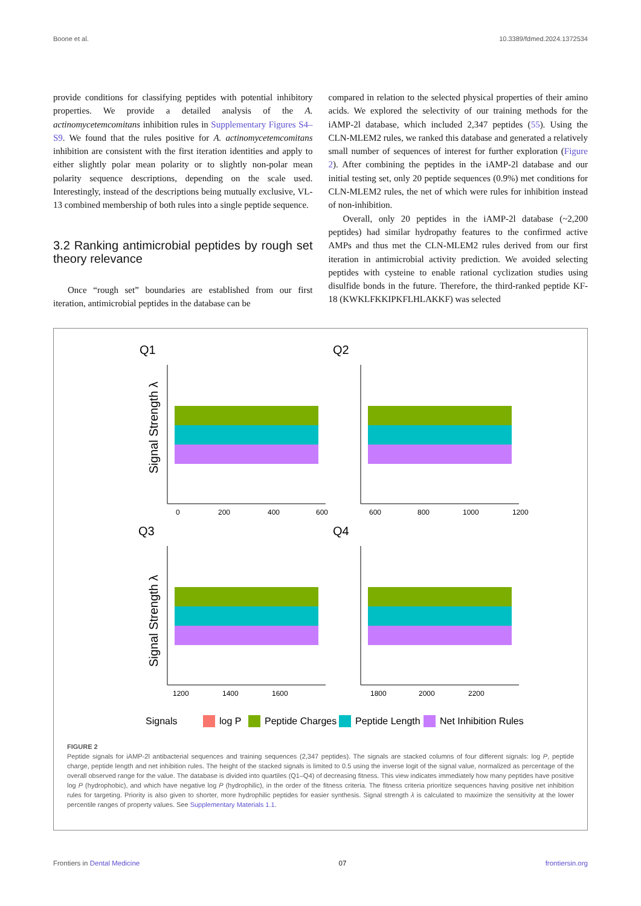Boone et al. 10.3389/fdmed.2024.1372534
provide conditions for classifying peptides with potential inhibitory properties. We provide a detailed analysis of the A. actinomycetemcomitans inhibition rules in Supplementary Figures S4–S9. We found that the rules positive for A. actinomycetemcomitans inhibition are consistent with the first iteration identities and apply to either slightly polar mean polarity or to slightly non-polar mean polarity sequence descriptions, depending on the scale used. Interestingly, instead of the descriptions being mutually exclusive, VL-13 combined membership of both rules into a single peptide sequence.
3.2 Ranking antimicrobial peptides by rough set theory relevance
Once “rough set” boundaries are established from our first iteration, antimicrobial peptides in the database can be
compared in relation to the selected physical properties of their amino acids. We explored the selectivity of our training methods for the iAMP-2l database, which included 2,347 peptides (55). Using the CLN-MLEM2 rules, we ranked this database and generated a relatively small number of sequences of interest for further exploration (Figure 2). After combining the peptides in the iAMP-2l database and our initial testing set, only 20 peptide sequences (0.9%) met conditions for CLN-MLEM2 rules, the net of which were rules for inhibition instead of non-inhibition.
Overall, only 20 peptides in the iAMP-2l database (~2,200 peptides) had similar hydropathy features to the confirmed active AMPs and thus met the CLN-MLEM2 rules derived from our first iteration in antimicrobial activity prediction. We avoided selecting peptides with cysteine to enable rational cyclization studies using disulfide bonds in the future. Therefore, the third-ranked peptide KF-18 (KWKLFKKIPKFLHLAKKF) was selected
Q1
Q2
Q3
Q4
0
200
400
600
600
800
1000
1200
1200
1400
1600
1800
2000
2200
Signal Strength λ
Signal Strength λ
Signals
log P
Peptide Charges
Peptide Length
Net Inhibition Rules
FIGURE 2
Peptide signals for iAMP-2l antibacterial sequences and training sequences (2,347 peptides). The signals are stacked columns of four different signals: log P, peptide charge, peptide length and net inhibition rules. The height of the stacked signals is limited to 0.5 using the inverse logit of the signal value, normalized as percentage of the overall observed range for the value. The database is divided into quartiles (Q1–Q4) of decreasing fitness. This view indicates immediately how many peptides have positive log P (hydrophobic), and which have negative log P (hydrophilic), in the order of the fitness criteria. The fitness criteria prioritize sequences having positive net inhibition rules for targeting. Priority is also given to shorter, more hydrophilic peptides for easier synthesis. Signal strength λ is calculated to maximize the sensitivity at the lower percentile ranges of property values. See Supplementary Materials 1.1.
Frontiers in Dental Medicine 07 frontiersin.org